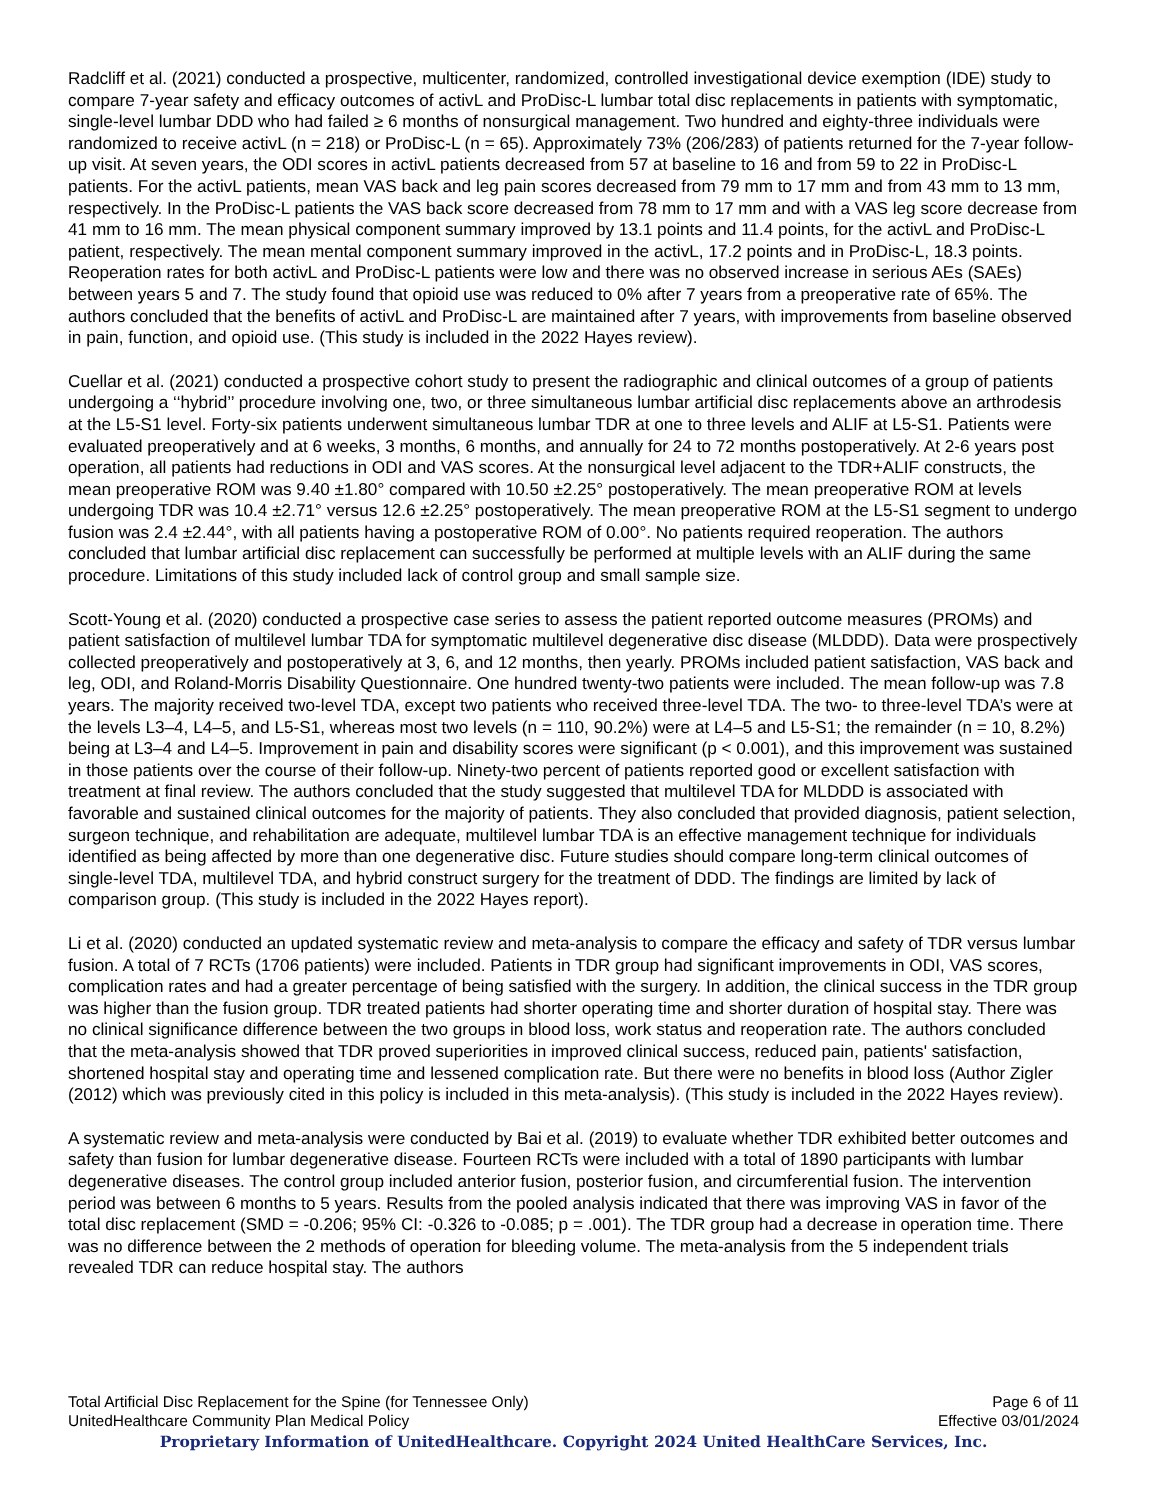Radcliff et al. (2021) conducted a prospective, multicenter, randomized, controlled investigational device exemption (IDE) study to compare 7-year safety and efficacy outcomes of activL and ProDisc-L lumbar total disc replacements in patients with symptomatic, single-level lumbar DDD who had failed ≥ 6 months of nonsurgical management. Two hundred and eighty-three individuals were randomized to receive activL (n = 218) or ProDisc-L (n = 65). Approximately 73% (206/283) of patients returned for the 7-year follow-up visit. At seven years, the ODI scores in activL patients decreased from 57 at baseline to 16 and from 59 to 22 in ProDisc-L patients. For the activL patients, mean VAS back and leg pain scores decreased from 79 mm to 17 mm and from 43 mm to 13 mm, respectively. In the ProDisc-L patients the VAS back score decreased from 78 mm to 17 mm and with a VAS leg score decrease from 41 mm to 16 mm. The mean physical component summary improved by 13.1 points and 11.4 points, for the activL and ProDisc-L patient, respectively. The mean mental component summary improved in the activL, 17.2 points and in ProDisc-L, 18.3 points. Reoperation rates for both activL and ProDisc-L patients were low and there was no observed increase in serious AEs (SAEs) between years 5 and 7. The study found that opioid use was reduced to 0% after 7 years from a preoperative rate of 65%. The authors concluded that the benefits of activL and ProDisc-L are maintained after 7 years, with improvements from baseline observed in pain, function, and opioid use. (This study is included in the 2022 Hayes review).
Cuellar et al. (2021) conducted a prospective cohort study to present the radiographic and clinical outcomes of a group of patients undergoing a ‘‘hybrid’’ procedure involving one, two, or three simultaneous lumbar artificial disc replacements above an arthrodesis at the L5-S1 level. Forty-six patients underwent simultaneous lumbar TDR at one to three levels and ALIF at L5-S1. Patients were evaluated preoperatively and at 6 weeks, 3 months, 6 months, and annually for 24 to 72 months postoperatively. At 2-6 years post operation, all patients had reductions in ODI and VAS scores. At the nonsurgical level adjacent to the TDR+ALIF constructs, the mean preoperative ROM was 9.40 ±1.80° compared with 10.50 ±2.25° postoperatively. The mean preoperative ROM at levels undergoing TDR was 10.4 ±2.71° versus 12.6 ±2.25° postoperatively. The mean preoperative ROM at the L5-S1 segment to undergo fusion was 2.4 ±2.44°, with all patients having a postoperative ROM of 0.00°. No patients required reoperation. The authors concluded that lumbar artificial disc replacement can successfully be performed at multiple levels with an ALIF during the same procedure. Limitations of this study included lack of control group and small sample size.
Scott-Young et al. (2020) conducted a prospective case series to assess the patient reported outcome measures (PROMs) and patient satisfaction of multilevel lumbar TDA for symptomatic multilevel degenerative disc disease (MLDDD). Data were prospectively collected preoperatively and postoperatively at 3, 6, and 12 months, then yearly. PROMs included patient satisfaction, VAS back and leg, ODI, and Roland-Morris Disability Questionnaire. One hundred twenty-two patients were included. The mean follow-up was 7.8 years. The majority received two-level TDA, except two patients who received three-level TDA. The two- to three-level TDA’s were at the levels L3–4, L4–5, and L5-S1, whereas most two levels (n = 110, 90.2%) were at L4–5 and L5-S1; the remainder (n = 10, 8.2%) being at L3–4 and L4–5. Improvement in pain and disability scores were significant (p < 0.001), and this improvement was sustained in those patients over the course of their follow-up. Ninety-two percent of patients reported good or excellent satisfaction with treatment at final review. The authors concluded that the study suggested that multilevel TDA for MLDDD is associated with favorable and sustained clinical outcomes for the majority of patients. They also concluded that provided diagnosis, patient selection, surgeon technique, and rehabilitation are adequate, multilevel lumbar TDA is an effective management technique for individuals identified as being affected by more than one degenerative disc. Future studies should compare long-term clinical outcomes of single-level TDA, multilevel TDA, and hybrid construct surgery for the treatment of DDD. The findings are limited by lack of comparison group. (This study is included in the 2022 Hayes report).
Li et al. (2020) conducted an updated systematic review and meta-analysis to compare the efficacy and safety of TDR versus lumbar fusion. A total of 7 RCTs (1706 patients) were included. Patients in TDR group had significant improvements in ODI, VAS scores, complication rates and had a greater percentage of being satisfied with the surgery. In addition, the clinical success in the TDR group was higher than the fusion group. TDR treated patients had shorter operating time and shorter duration of hospital stay. There was no clinical significance difference between the two groups in blood loss, work status and reoperation rate. The authors concluded that the meta-analysis showed that TDR proved superiorities in improved clinical success, reduced pain, patients' satisfaction, shortened hospital stay and operating time and lessened complication rate. But there were no benefits in blood loss (Author Zigler (2012) which was previously cited in this policy is included in this meta-analysis). (This study is included in the 2022 Hayes review).
A systematic review and meta-analysis were conducted by Bai et al. (2019) to evaluate whether TDR exhibited better outcomes and safety than fusion for lumbar degenerative disease. Fourteen RCTs were included with a total of 1890 participants with lumbar degenerative diseases. The control group included anterior fusion, posterior fusion, and circumferential fusion. The intervention period was between 6 months to 5 years. Results from the pooled analysis indicated that there was improving VAS in favor of the total disc replacement (SMD = -0.206; 95% CI: -0.326 to -0.085; p = .001). The TDR group had a decrease in operation time. There was no difference between the 2 methods of operation for bleeding volume. The meta-analysis from the 5 independent trials revealed TDR can reduce hospital stay. The authors
Total Artificial Disc Replacement for the Spine (for Tennessee Only) Page 6 of 11
UnitedHealthcare Community Plan Medical Policy Effective 03/01/2024
Proprietary Information of UnitedHealthcare. Copyright 2024 United HealthCare Services, Inc.